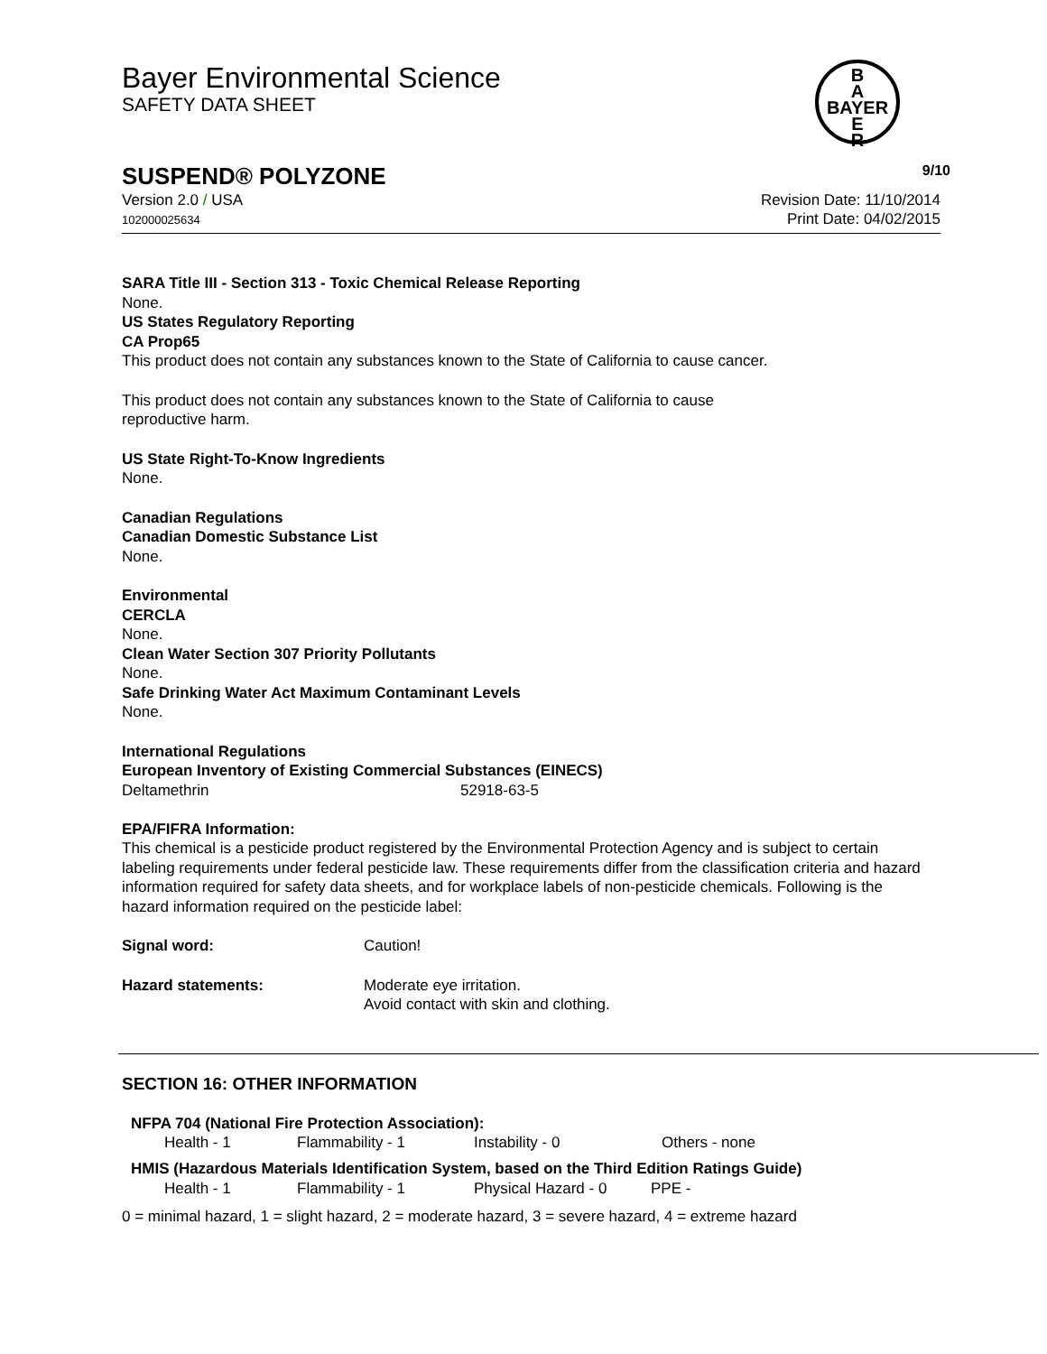Bayer Environmental Science
SAFETY DATA SHEET
B
A
BAYER
E
R
SUSPEND® POLYZONE 9/10
Version 2.0 / USA
102000025634
Revision Date: 11/10/2014
Print Date: 04/02/2015
SARA Title III - Section 313 - Toxic Chemical Release Reporting
None.
US States Regulatory Reporting
CA Prop65
This product does not contain any substances known to the State of California to cause cancer.
This product does not contain any substances known to the State of California to cause
reproductive harm.
US State Right-To-Know Ingredients
None.
Canadian Regulations
Canadian Domestic Substance List
None.
Environmental
CERCLA
None.
Clean Water Section 307 Priority Pollutants
None.
Safe Drinking Water Act Maximum Contaminant Levels
None.
International Regulations
European Inventory of Existing Commercial Substances (EINECS)
| Deltamethrin | 52918-63-5 |
EPA/FIFRA Information:
This chemical is a pesticide product registered by the Environmental Protection Agency and is subject to certain labeling requirements under federal pesticide law. These requirements differ from the classification criteria and hazard information required for safety data sheets, and for workplace labels of non-pesticide chemicals. Following is the hazard information required on the pesticide label:
| Signal word: | Caution! |
| Hazard statements: | Moderate eye irritation. Avoid contact with skin and clothing. |
SECTION 16: OTHER INFORMATION
NFPA 704 (National Fire Protection Association):
| Health - 1 | Flammability - 1 | Instability - 0 | Others - none |
HMIS (Hazardous Materials Identification System, based on the Third Edition Ratings Guide)
| Health - 1 | Flammability - 1 | Physical Hazard - 0 | PPE - |
0 = minimal hazard, 1 = slight hazard, 2 = moderate hazard, 3 = severe hazard, 4 = extreme hazard